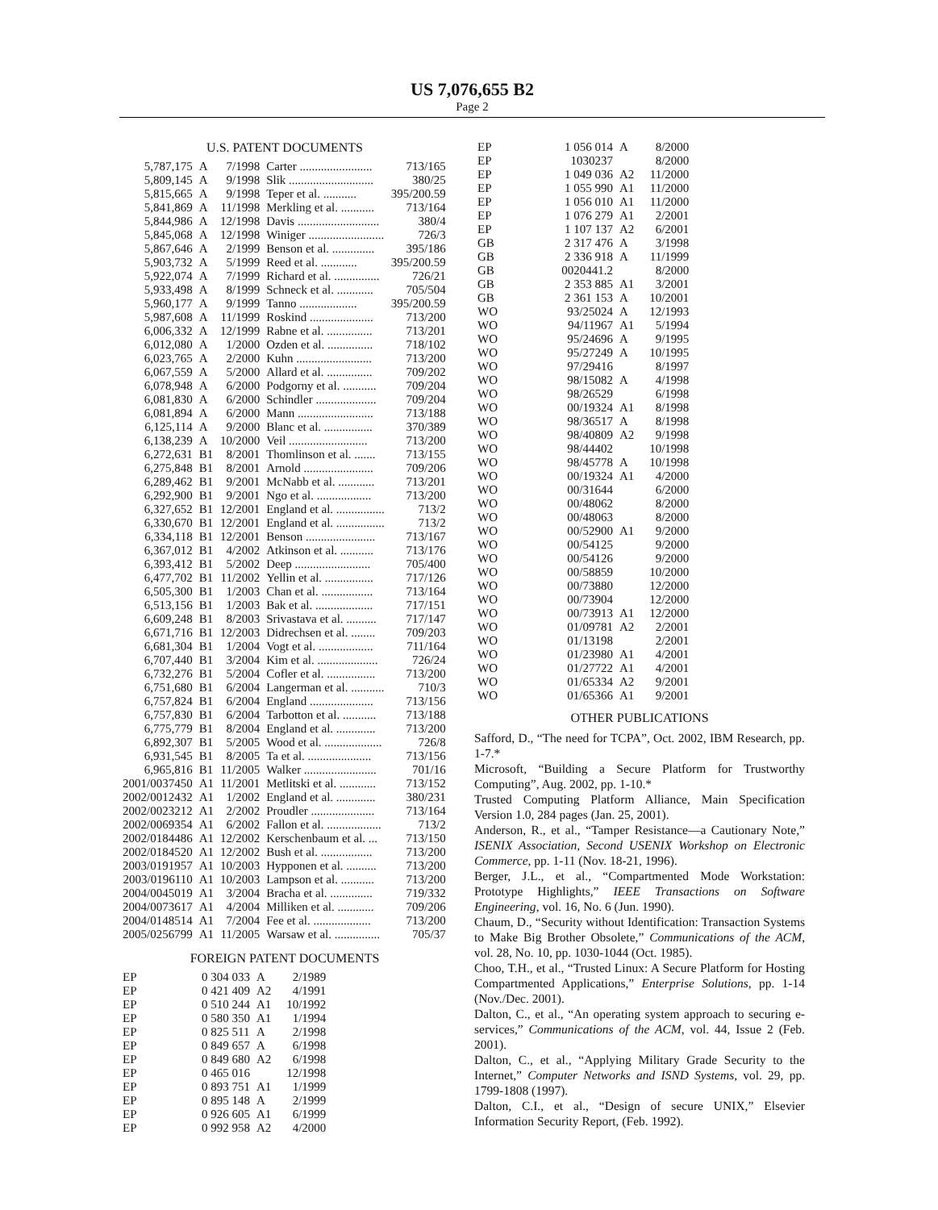US 7,076,655 B2
Page 2
U.S. PATENT DOCUMENTS
| 5,787,175 | A | 7/1998 | Carter ........................ | 713/165 |
| 5,809,145 | A | 9/1998 | Slik ............................ | 380/25 |
| 5,815,665 | A | 9/1998 | Teper et al. ........... | 395/200.59 |
| 5,841,869 | A | 11/1998 | Merkling et al. ........... | 713/164 |
| 5,844,986 | A | 12/1998 | Davis ........................... | 380/4 |
| 5,845,068 | A | 12/1998 | Winiger ......................... | 726/3 |
| 5,867,646 | A | 2/1999 | Benson et al. .............. | 395/186 |
| 5,903,732 | A | 5/1999 | Reed et al. ............ | 395/200.59 |
| 5,922,074 | A | 7/1999 | Richard et al. ............... | 726/21 |
| 5,933,498 | A | 8/1999 | Schneck et al. ............ | 705/504 |
| 5,960,177 | A | 9/1999 | Tanno ................... | 395/200.59 |
| 5,987,608 | A | 11/1999 | Roskind ..................... | 713/200 |
| 6,006,332 | A | 12/1999 | Rabne et al. ............... | 713/201 |
| 6,012,080 | A | 1/2000 | Ozden et al. ............... | 718/102 |
| 6,023,765 | A | 2/2000 | Kuhn ......................... | 713/200 |
| 6,067,559 | A | 5/2000 | Allard et al. ............... | 709/202 |
| 6,078,948 | A | 6/2000 | Podgorny et al. ........... | 709/204 |
| 6,081,830 | A | 6/2000 | Schindler .................... | 709/204 |
| 6,081,894 | A | 6/2000 | Mann ......................... | 713/188 |
| 6,125,114 | A | 9/2000 | Blanc et al. ................ | 370/389 |
| 6,138,239 | A | 10/2000 | Veil .......................... | 713/200 |
| 6,272,631 | B1 | 8/2001 | Thomlinson et al. ....... | 713/155 |
| 6,275,848 | B1 | 8/2001 | Arnold ....................... | 709/206 |
| 6,289,462 | B1 | 9/2001 | McNabb et al. ............ | 713/201 |
| 6,292,900 | B1 | 9/2001 | Ngo et al. .................. | 713/200 |
| 6,327,652 | B1 | 12/2001 | England et al. ................ | 713/2 |
| 6,330,670 | B1 | 12/2001 | England et al. ................ | 713/2 |
| 6,334,118 | B1 | 12/2001 | Benson ....................... | 713/167 |
| 6,367,012 | B1 | 4/2002 | Atkinson et al. ........... | 713/176 |
| 6,393,412 | B1 | 5/2002 | Deep ......................... | 705/400 |
| 6,477,702 | B1 | 11/2002 | Yellin et al. ................ | 717/126 |
| 6,505,300 | B1 | 1/2003 | Chan et al. ................. | 713/164 |
| 6,513,156 | B1 | 1/2003 | Bak et al. ................... | 717/151 |
| 6,609,248 | B1 | 8/2003 | Srivastava et al. .......... | 717/147 |
| 6,671,716 | B1 | 12/2003 | Didrechsen et al. ........ | 709/203 |
| 6,681,304 | B1 | 1/2004 | Vogt et al. .................. | 711/164 |
| 6,707,440 | B1 | 3/2004 | Kim et al. .................... | 726/24 |
| 6,732,276 | B1 | 5/2004 | Cofler et al. ................ | 713/200 |
| 6,751,680 | B1 | 6/2004 | Langerman et al. ........... | 710/3 |
| 6,757,824 | B1 | 6/2004 | England ..................... | 713/156 |
| 6,757,830 | B1 | 6/2004 | Tarbotton et al. ........... | 713/188 |
| 6,775,779 | B1 | 8/2004 | England et al. ............. | 713/200 |
| 6,892,307 | B1 | 5/2005 | Wood et al. ................... | 726/8 |
| 6,931,545 | B1 | 8/2005 | Ta et al. ..................... | 713/156 |
| 6,965,816 | B1 | 11/2005 | Walker ........................ | 701/16 |
| 2001/0037450 | A1 | 11/2001 | Metlitski et al. ............ | 713/152 |
| 2002/0012432 | A1 | 1/2002 | England et al. ............. | 380/231 |
| 2002/0023212 | A1 | 2/2002 | Proudler ..................... | 713/164 |
| 2002/0069354 | A1 | 6/2002 | Fallon et al. .................. | 713/2 |
| 2002/0184486 | A1 | 12/2002 | Kerschenbaum et al. ... | 713/150 |
| 2002/0184520 | A1 | 12/2002 | Bush et al. ................. | 713/200 |
| 2003/0191957 | A1 | 10/2003 | Hypponen et al. .......... | 713/200 |
| 2003/0196110 | A1 | 10/2003 | Lampson et al. ........... | 713/200 |
| 2004/0045019 | A1 | 3/2004 | Bracha et al. .............. | 719/332 |
| 2004/0073617 | A1 | 4/2004 | Milliken et al. ............ | 709/206 |
| 2004/0148514 | A1 | 7/2004 | Fee et al. ................... | 713/200 |
| 2005/0256799 | A1 | 11/2005 | Warsaw et al. ............... | 705/37 |
FOREIGN PATENT DOCUMENTS
| EP | 0 304 033 | A | 2/1989 |
| EP | 0 421 409 | A2 | 4/1991 |
| EP | 0 510 244 | A1 | 10/1992 |
| EP | 0 580 350 | A1 | 1/1994 |
| EP | 0 825 511 | A | 2/1998 |
| EP | 0 849 657 | A | 6/1998 |
| EP | 0 849 680 | A2 | 6/1998 |
| EP | 0 465 016 | | 12/1998 |
| EP | 0 893 751 | A1 | 1/1999 |
| EP | 0 895 148 | A | 2/1999 |
| EP | 0 926 605 | A1 | 6/1999 |
| EP | 0 992 958 | A2 | 4/2000 |
| EP | 1 056 014 | A | 8/2000 |
| EP | 1030237 | | 8/2000 |
| EP | 1 049 036 | A2 | 11/2000 |
| EP | 1 055 990 | A1 | 11/2000 |
| EP | 1 056 010 | A1 | 11/2000 |
| EP | 1 076 279 | A1 | 2/2001 |
| EP | 1 107 137 | A2 | 6/2001 |
| GB | 2 317 476 | A | 3/1998 |
| GB | 2 336 918 | A | 11/1999 |
| GB | 0020441.2 | | 8/2000 |
| GB | 2 353 885 | A1 | 3/2001 |
| GB | 2 361 153 | A | 10/2001 |
| WO | 93/25024 | A | 12/1993 |
| WO | 94/11967 | A1 | 5/1994 |
| WO | 95/24696 | A | 9/1995 |
| WO | 95/27249 | A | 10/1995 |
| WO | 97/29416 | | 8/1997 |
| WO | 98/15082 | A | 4/1998 |
| WO | 98/26529 | | 6/1998 |
| WO | 00/19324 | A1 | 8/1998 |
| WO | 98/36517 | A | 8/1998 |
| WO | 98/40809 | A2 | 9/1998 |
| WO | 98/44402 | | 10/1998 |
| WO | 98/45778 | A | 10/1998 |
| WO | 00/19324 | A1 | 4/2000 |
| WO | 00/31644 | | 6/2000 |
| WO | 00/48062 | | 8/2000 |
| WO | 00/48063 | | 8/2000 |
| WO | 00/52900 | A1 | 9/2000 |
| WO | 00/54125 | | 9/2000 |
| WO | 00/54126 | | 9/2000 |
| WO | 00/58859 | | 10/2000 |
| WO | 00/73880 | | 12/2000 |
| WO | 00/73904 | | 12/2000 |
| WO | 00/73913 | A1 | 12/2000 |
| WO | 01/09781 | A2 | 2/2001 |
| WO | 01/13198 | | 2/2001 |
| WO | 01/23980 | A1 | 4/2001 |
| WO | 01/27722 | A1 | 4/2001 |
| WO | 01/65334 | A2 | 9/2001 |
| WO | 01/65366 | A1 | 9/2001 |
OTHER PUBLICATIONS
Safford, D., “The need for TCPA”, Oct. 2002, IBM Research, pp. 1-7.*
Microsoft, “Building a Secure Platform for Trustworthy Computing”, Aug. 2002, pp. 1-10.*
Trusted Computing Platform Alliance, Main Specification Version 1.0, 284 pages (Jan. 25, 2001).
Anderson, R., et al., “Tamper Resistance—a Cautionary Note,” ISENIX Association, Second USENIX Workshop on Electronic Commerce, pp. 1-11 (Nov. 18-21, 1996).
Berger, J.L., et al., “Compartmented Mode Workstation: Prototype Highlights,” IEEE Transactions on Software Engineering, vol. 16, No. 6 (Jun. 1990).
Chaum, D., “Security without Identification: Transaction Systems to Make Big Brother Obsolete,” Communications of the ACM, vol. 28, No. 10, pp. 1030-1044 (Oct. 1985).
Choo, T.H., et al., “Trusted Linux: A Secure Platform for Hosting Compartmented Applications,” Enterprise Solutions, pp. 1-14 (Nov./Dec. 2001).
Dalton, C., et al., “An operating system approach to securing e-services,” Communications of the ACM, vol. 44, Issue 2 (Feb. 2001).
Dalton, C., et al., “Applying Military Grade Security to the Internet,” Computer Networks and ISND Systems, vol. 29, pp. 1799-1808 (1997).
Dalton, C.I., et al., “Design of secure UNIX,” Elsevier Information Security Report, (Feb. 1992).